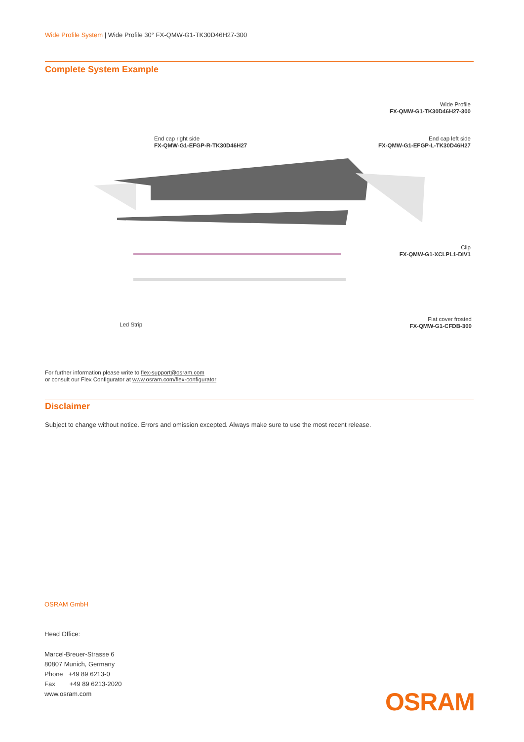Wide Profile System | Wide Profile 30° FX-QMW-G1-TK30D46H27-300
Complete System Example
Wide Profile
FX-QMW-G1-TK30D46H27-300
End cap right side
FX-QMW-G1-EFGP-R-TK30D46H27
End cap left side
FX-QMW-G1-EFGP-L-TK30D46H27
Clip
FX-QMW-G1-XCLPL1-DIV1
Led Strip
Flat cover frosted
FX-QMW-G1-CFDB-300
For further information please write to flex-support@osram.com
or consult our Flex Configurator at www.osram.com/flex-configurator
Disclaimer
Subject to change without notice. Errors and omission excepted. Always make sure to use the most recent release.
OSRAM GmbH
Head Office:
Marcel-Breuer-Strasse 6
80807 Munich, Germany
Phone +49 89 6213-0
Fax +49 89 6213-2020
www.osram.com
OSRAM